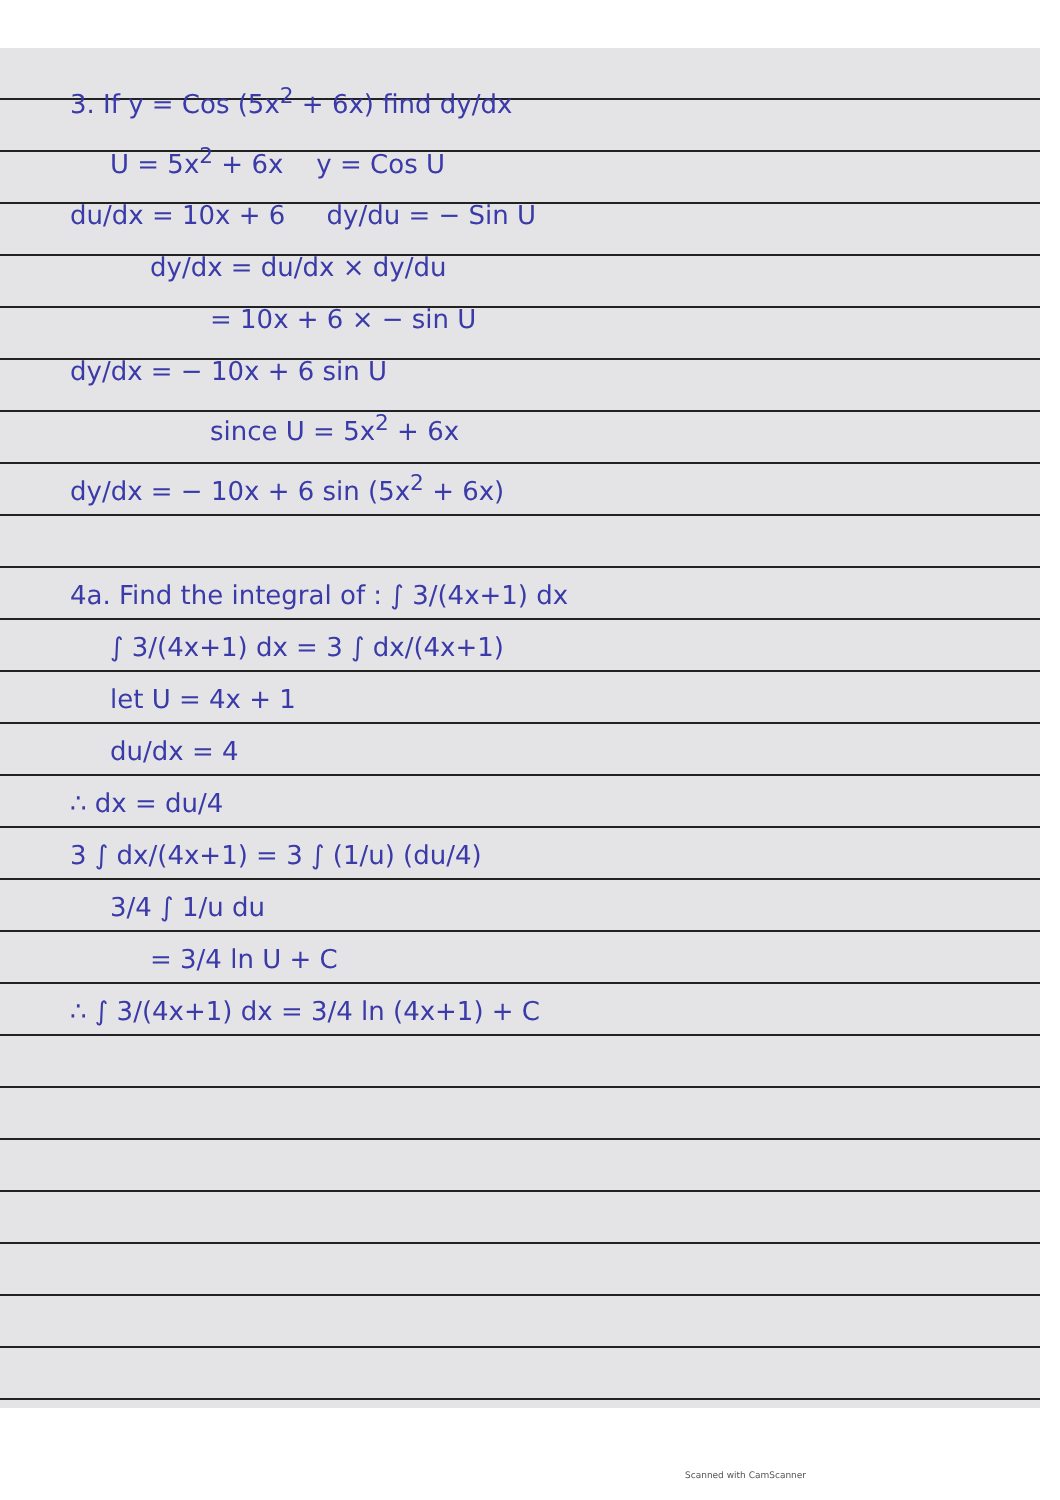3. If y = Cos (5x<sup>2</sup> + 6x) find dy/dx
U = 5x<sup>2</sup> + 6x y = Cos U
du/dx = 10x + 6 dy/du = − Sin U
dy/dx = du/dx × dy/du
= 10x + 6 × − sin U
dy/dx = − 10x + 6 sin U
since U = 5x<sup>2</sup> + 6x
dy/dx = − 10x + 6 sin (5x<sup>2</sup> + 6x)
4a. Find the integral of : ∫ 3/(4x+1) dx
∫ 3/(4x+1) dx = 3 ∫ dx/(4x+1)
let U = 4x + 1
du/dx = 4
∴ dx = du/4
3 ∫ dx/(4x+1) = 3 ∫ (1/u) (du/4)
3/4 ∫ 1/u du
= 3/4 ln U + C
∴ ∫ 3/(4x+1) dx = 3/4 ln (4x+1) + C
Scanned with CamScanner